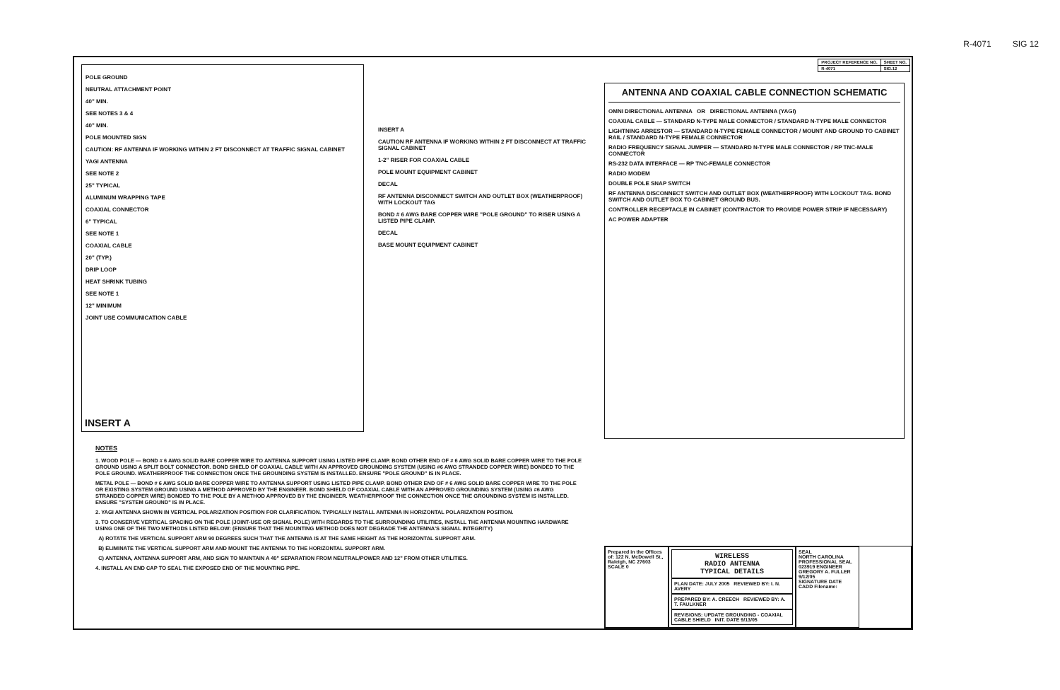R-4071 SIG 12
| PROJECT REFERENCE NO. | SHEET NO. |
| R-4071 | SIG.12 |
POLE GROUND
NEUTRAL ATTACHMENT POINT
40" MIN.
SEE NOTES 3 & 4
40" MIN.
POLE MOUNTED SIGN
CAUTION: RF ANTENNA IF WORKING WITHIN 2 FT DISCONNECT AT TRAFFIC SIGNAL CABINET
YAGI ANTENNA
SEE NOTE 2
25" TYPICAL
ALUMINUM WRAPPING TAPE
COAXIAL CONNECTOR
6" TYPICAL
SEE NOTE 1
COAXIAL CABLE
20" (TYP.)
DRIP LOOP
HEAT SHRINK TUBING
SEE NOTE 1
12" MINIMUM
JOINT USE COMMUNICATION CABLE
INSERT A
INSERT A
CAUTION RF ANTENNA IF WORKING WITHIN 2 FT DISCONNECT AT TRAFFIC SIGNAL CABINET
1-2" RISER FOR COAXIAL CABLE
POLE MOUNT EQUIPMENT CABINET
DECAL
RF ANTENNA DISCONNECT SWITCH AND OUTLET BOX (WEATHERPROOF) WITH LOCKOUT TAG
BOND # 6 AWG BARE COPPER WIRE "POLE GROUND" TO RISER USING A LISTED PIPE CLAMP.
DECAL
BASE MOUNT EQUIPMENT CABINET
ANTENNA AND COAXIAL CABLE CONNECTION SCHEMATIC
OMNI DIRECTIONAL ANTENNA OR DIRECTIONAL ANTENNA (YAGI)
COAXIAL CABLE — STANDARD N-TYPE MALE CONNECTOR / STANDARD N-TYPE MALE CONNECTOR
LIGHTNING ARRESTOR — STANDARD N-TYPE FEMALE CONNECTOR / MOUNT AND GROUND TO CABINET RAIL / STANDARD N-TYPE FEMALE CONNECTOR
RADIO FREQUENCY SIGNAL JUMPER — STANDARD N-TYPE MALE CONNECTOR / RP TNC-MALE CONNECTOR
RS-232 DATA INTERFACE — RP TNC-FEMALE CONNECTOR
RADIO MODEM
DOUBLE POLE SNAP SWITCH
RF ANTENNA DISCONNECT SWITCH AND OUTLET BOX (WEATHERPROOF) WITH LOCKOUT TAG. BOND SWITCH AND OUTLET BOX TO CABINET GROUND BUS.
CONTROLLER RECEPTACLE IN CABINET (CONTRACTOR TO PROVIDE POWER STRIP IF NECESSARY)
AC POWER ADAPTER
NOTES
1. WOOD POLE — BOND # 6 AWG SOLID BARE COPPER WIRE TO ANTENNA SUPPORT USING LISTED PIPE CLAMP. BOND OTHER END OF # 6 AWG SOLID BARE COPPER WIRE TO THE POLE GROUND USING A SPLIT BOLT CONNECTOR. BOND SHIELD OF COAXIAL CABLE WITH AN APPROVED GROUNDING SYSTEM (USING #6 AWG STRANDED COPPER WIRE) BONDED TO THE POLE GROUND. WEATHERPROOF THE CONNECTION ONCE THE GROUNDING SYSTEM IS INSTALLED. ENSURE "POLE GROUND" IS IN PLACE.
METAL POLE — BOND # 6 AWG SOLID BARE COPPER WIRE TO ANTENNA SUPPORT USING LISTED PIPE CLAMP. BOND OTHER END OF # 6 AWG SOLID BARE COPPER WIRE TO THE POLE OR EXISTING SYSTEM GROUND USING A METHOD APPROVED BY THE ENGINEER. BOND SHIELD OF COAXIAL CABLE WITH AN APPROVED GROUNDING SYSTEM (USING #6 AWG STRANDED COPPER WIRE) BONDED TO THE POLE BY A METHOD APPROVED BY THE ENGINEER. WEATHERPROOF THE CONNECTION ONCE THE GROUNDING SYSTEM IS INSTALLED. ENSURE "SYSTEM GROUND" IS IN PLACE.
2. YAGI ANTENNA SHOWN IN VERTICAL POLARIZATION POSITION FOR CLARIFICATION. TYPICALLY INSTALL ANTENNA IN HORIZONTAL POLARIZATION POSITION.
3. TO CONSERVE VERTICAL SPACING ON THE POLE (JOINT-USE OR SIGNAL POLE) WITH REGARDS TO THE SURROUNDING UTILITIES, INSTALL THE ANTENNA MOUNTING HARDWARE USING ONE OF THE TWO METHODS LISTED BELOW: (ENSURE THAT THE MOUNTING METHOD DOES NOT DEGRADE THE ANTENNA'S SIGNAL INTEGRITY)
A) ROTATE THE VERTICAL SUPPORT ARM 90 DEGREES SUCH THAT THE ANTENNA IS AT THE SAME HEIGHT AS THE HORIZONTAL SUPPORT ARM.
B) ELIMINATE THE VERTICAL SUPPORT ARM AND MOUNT THE ANTENNA TO THE HORIZONTAL SUPPORT ARM.
C) ANTENNA, ANTENNA SUPPORT ARM, AND SIGN TO MAINTAIN A 40" SEPARATION FROM NEUTRAL/POWER AND 12" FROM OTHER UTILITIES.
4. INSTALL AN END CAP TO SEAL THE EXPOSED END OF THE MOUNTING PIPE.
Prepared in the Offices of: 122 N. McDowell St., Raleigh, NC 27603 SCALE 0
WIRELESS
RADIO ANTENNA
TYPICAL DETAILS
PLAN DATE: JULY 2005 REVIEWED BY: I. N. AVERY
PREPARED BY: A. CREECH REVIEWED BY: A. T. FAULKNER
REVISIONS: UPDATE GROUNDING - COAXIAL CABLE SHIELD INIT. DATE 9/13/05
SEAL
NORTH CAROLINA PROFESSIONAL SEAL 023919 ENGINEER GREGORY A. FULLER
9/12/05
SIGNATURE DATE
CADD Filename: